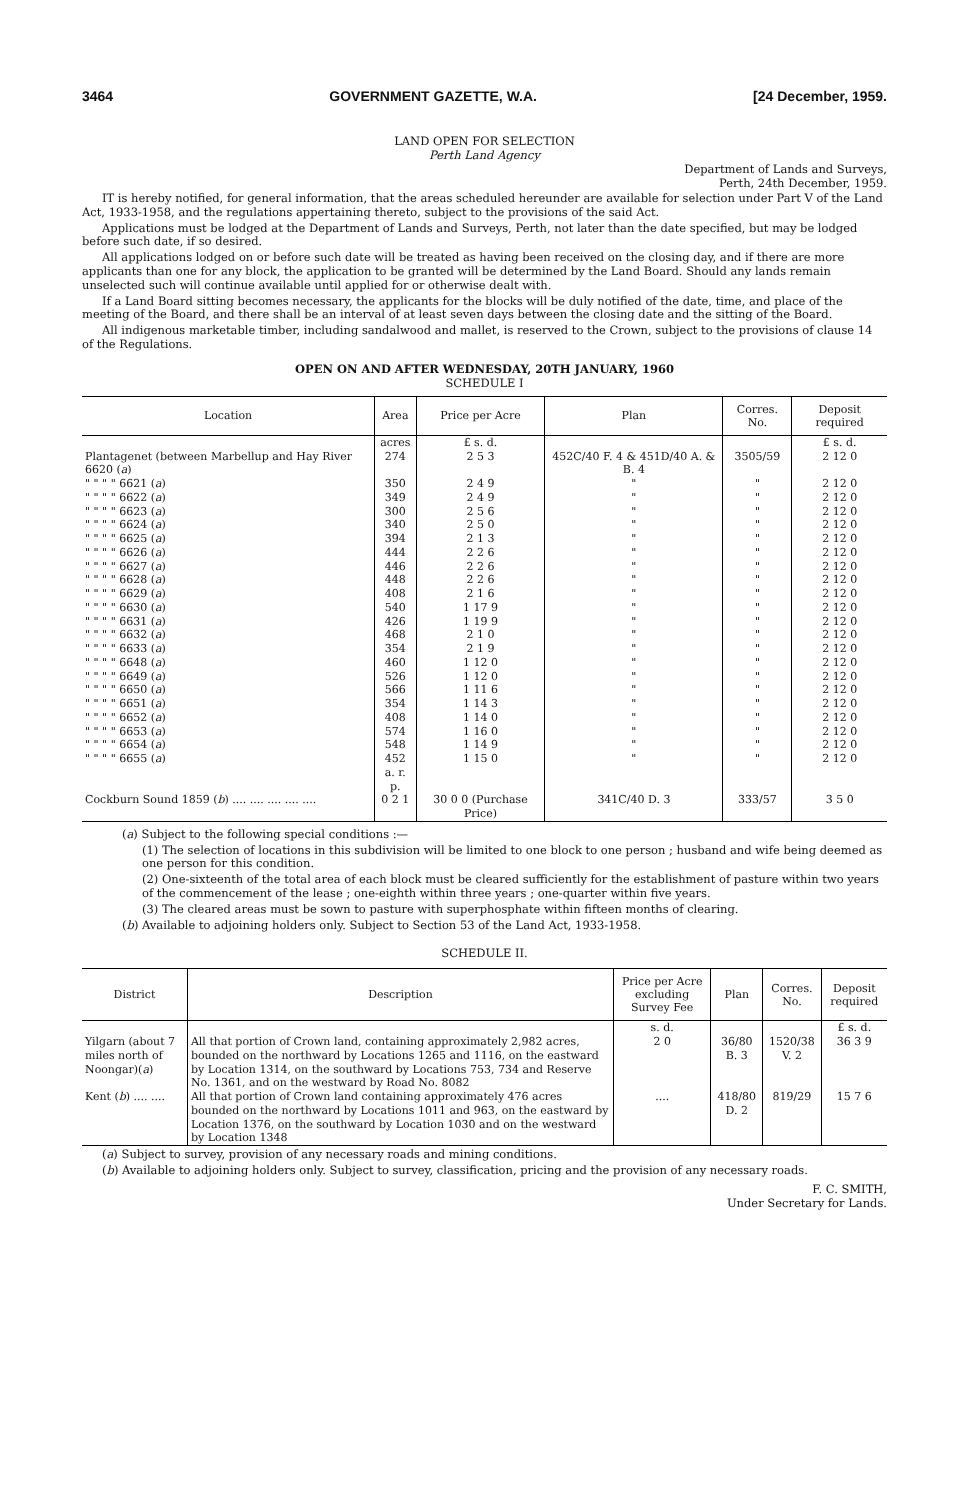3464 GOVERNMENT GAZETTE, W.A. [24 December, 1959.
LAND OPEN FOR SELECTION
Perth Land Agency
Department of Lands and Surveys,
Perth, 24th December, 1959.
IT is hereby notified, for general information, that the areas scheduled hereunder are available for selection under Part V of the Land Act, 1933-1958, and the regulations appertaining thereto, subject to the provisions of the said Act.
Applications must be lodged at the Department of Lands and Surveys, Perth, not later than the date specified, but may be lodged before such date, if so desired.
All applications lodged on or before such date will be treated as having been received on the closing day, and if there are more applicants than one for any block, the application to be granted will be determined by the Land Board. Should any lands remain unselected such will continue available until applied for or otherwise dealt with.
If a Land Board sitting becomes necessary, the applicants for the blocks will be duly notified of the date, time, and place of the meeting of the Board, and there shall be an interval of at least seven days between the closing date and the sitting of the Board.
All indigenous marketable timber, including sandalwood and mallet, is reserved to the Crown, subject to the provisions of clause 14 of the Regulations.
OPEN ON AND AFTER WEDNESDAY, 20TH JANUARY, 1960
SCHEDULE I
| Location | Area | Price per Acre | Plan | Corres. No. | Deposit required |
| --- | --- | --- | --- | --- | --- |
| | acres | £ s. d. | | | £ s. d. |
| Plantagenet (between Marbellup and Hay River 6620 ( a ) | 274 | 2 5 3 | 452C/40 F. 4 & 451D/40 A. & B. 4 | 3505/59 | 2 12 0 |
| " " " " 6621 ( a ) | 350 | 2 4 9 | " | " | 2 12 0 |
| " " " " 6622 ( a ) | 349 | 2 4 9 | " | " | 2 12 0 |
| " " " " 6623 ( a ) | 300 | 2 5 6 | " | " | 2 12 0 |
| " " " " 6624 ( a ) | 340 | 2 5 0 | " | " | 2 12 0 |
| " " " " 6625 ( a ) | 394 | 2 1 3 | " | " | 2 12 0 |
| " " " " 6626 ( a ) | 444 | 2 2 6 | " | " | 2 12 0 |
| " " " " 6627 ( a ) | 446 | 2 2 6 | " | " | 2 12 0 |
| " " " " 6628 ( a ) | 448 | 2 2 6 | " | " | 2 12 0 |
| " " " " 6629 ( a ) | 408 | 2 1 6 | " | " | 2 12 0 |
| " " " " 6630 ( a ) | 540 | 1 17 9 | " | " | 2 12 0 |
| " " " " 6631 ( a ) | 426 | 1 19 9 | " | " | 2 12 0 |
| " " " " 6632 ( a ) | 468 | 2 1 0 | " | " | 2 12 0 |
| " " " " 6633 ( a ) | 354 | 2 1 9 | " | " | 2 12 0 |
| " " " " 6648 ( a ) | 460 | 1 12 0 | " | " | 2 12 0 |
| " " " " 6649 ( a ) | 526 | 1 12 0 | " | " | 2 12 0 |
| " " " " 6650 ( a ) | 566 | 1 11 6 | " | " | 2 12 0 |
| " " " " 6651 ( a ) | 354 | 1 14 3 | " | " | 2 12 0 |
| " " " " 6652 ( a ) | 408 | 1 14 0 | " | " | 2 12 0 |
| " " " " 6653 ( a ) | 574 | 1 16 0 | " | " | 2 12 0 |
| " " " " 6654 ( a ) | 548 | 1 14 9 | " | " | 2 12 0 |
| " " " " 6655 ( a ) | 452 | 1 15 0 | " | " | 2 12 0 |
| | a. r. p. | | | | |
| Cockburn Sound 1859 ( b ) .... .... .... .... .... | 0 2 1 | 30 0 0 (Purchase Price) | 341C/40 D. 3 | 333/57 | 3 5 0 |
(a) Subject to the following special conditions :—
(1) The selection of locations in this subdivision will be limited to one block to one person ; husband and wife being deemed as one person for this condition.
(2) One-sixteenth of the total area of each block must be cleared sufficiently for the establishment of pasture within two years of the commencement of the lease ; one-eighth within three years ; one-quarter within five years.
(3) The cleared areas must be sown to pasture with superphosphate within fifteen months of clearing.
(b) Available to adjoining holders only. Subject to Section 53 of the Land Act, 1933-1958.
SCHEDULE II.
| District | Description | Price per Acre excluding Survey Fee | Plan | Corres. No. | Deposit required |
| --- | --- | --- | --- | --- | --- |
| | | s. d. | | | £ s. d. |
| Yilgarn (about 7 miles north of Noongar)( a ) | All that portion of Crown land, containing approximately 2,982 acres, bounded on the northward by Locations 1265 and 1116, on the eastward by Location 1314, on the southward by Locations 753, 734 and Reserve No. 1361, and on the westward by Road No. 8082 | 2 0 | 36/80 B. 3 | 1520/38 V. 2 | 36 3 9 |
| Kent ( b ) .... .... | All that portion of Crown land containing approximately 476 acres bounded on the northward by Locations 1011 and 963, on the eastward by Location 1376, on the southward by Location 1030 and on the westward by Location 1348 | .... | 418/80 D. 2 | 819/29 | 15 7 6 |
(a) Subject to survey, provision of any necessary roads and mining conditions.
(b) Available to adjoining holders only. Subject to survey, classification, pricing and the provision of any necessary roads.
F. C. SMITH,
Under Secretary for Lands.